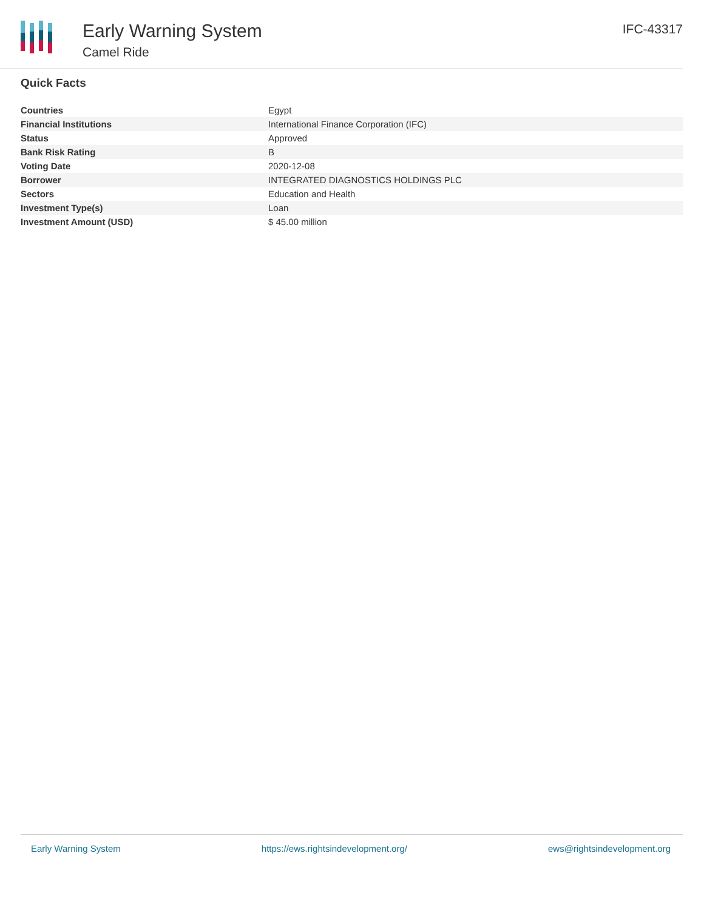Early Warning System
Camel Ride
IFC-43317
Quick Facts
| Countries | Egypt |
| Financial Institutions | International Finance Corporation (IFC) |
| Status | Approved |
| Bank Risk Rating | B |
| Voting Date | 2020-12-08 |
| Borrower | INTEGRATED DIAGNOSTICS HOLDINGS PLC |
| Sectors | Education and Health |
| Investment Type(s) | Loan |
| Investment Amount (USD) | $ 45.00 million |
Early Warning System https://ews.rightsindevelopment.org/ ews@rightsindevelopment.org